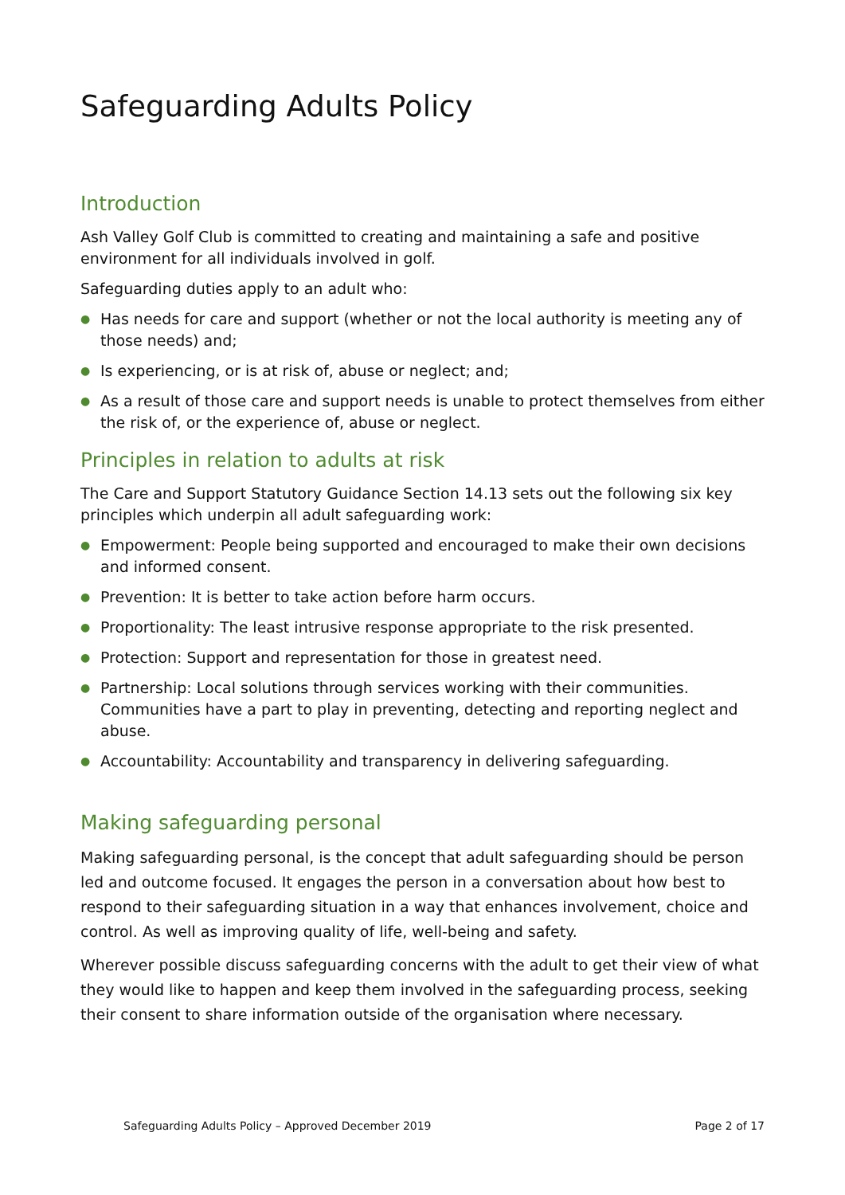Safeguarding Adults Policy
Introduction
Ash Valley Golf Club is committed to creating and maintaining a safe and positive environment for all individuals involved in golf.
Safeguarding duties apply to an adult who:
● Has needs for care and support (whether or not the local authority is meeting any of those needs) and;
● Is experiencing, or is at risk of, abuse or neglect; and;
● As a result of those care and support needs is unable to protect themselves from either the risk of, or the experience of, abuse or neglect.
Principles in relation to adults at risk
The Care and Support Statutory Guidance Section 14.13 sets out the following six key principles which underpin all adult safeguarding work:
● Empowerment: People being supported and encouraged to make their own decisions and informed consent.
● Prevention: It is better to take action before harm occurs.
● Proportionality: The least intrusive response appropriate to the risk presented.
● Protection: Support and representation for those in greatest need.
● Partnership: Local solutions through services working with their communities. Communities have a part to play in preventing, detecting and reporting neglect and abuse.
● Accountability: Accountability and transparency in delivering safeguarding.
Making safeguarding personal
Making safeguarding personal, is the concept that adult safeguarding should be person led and outcome focused. It engages the person in a conversation about how best to respond to their safeguarding situation in a way that enhances involvement, choice and control. As well as improving quality of life, well-being and safety.
Wherever possible discuss safeguarding concerns with the adult to get their view of what they would like to happen and keep them involved in the safeguarding process, seeking their consent to share information outside of the organisation where necessary.
Safeguarding Adults Policy – Approved December 2019 Page 2 of 17